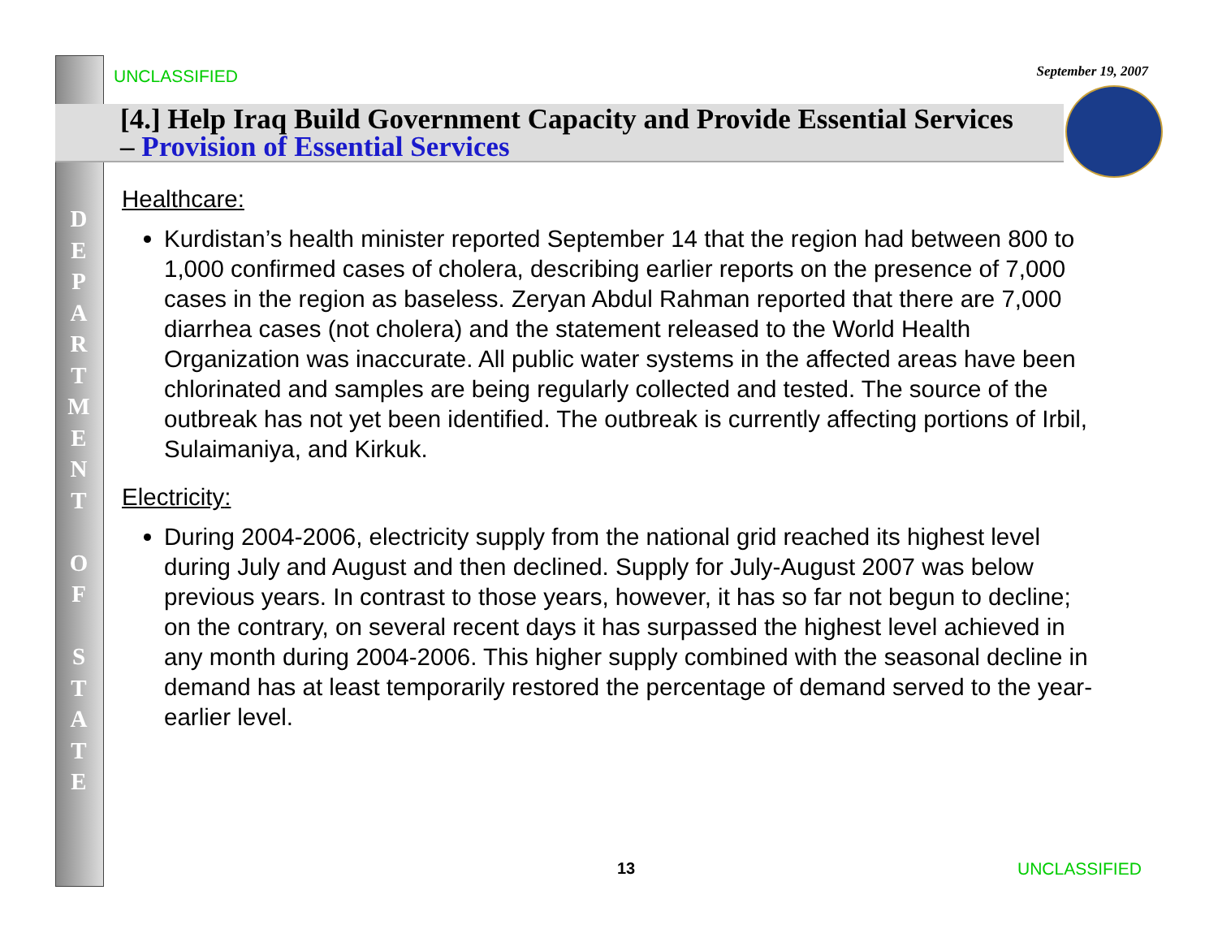UNCLASSIFIED
September 19, 2007
[4.] Help Iraq Build Government Capacity and Provide Essential Services – Provision of Essential Services
D
E
P
A
R
T
M
E
N
T
O
F
S
T
A
T
E
Healthcare:
Kurdistan’s health minister reported September 14 that the region had between 800 to 1,000 confirmed cases of cholera, describing earlier reports on the presence of 7,000 cases in the region as baseless. Zeryan Abdul Rahman reported that there are 7,000 diarrhea cases (not cholera) and the statement released to the World Health Organization was inaccurate. All public water systems in the affected areas have been chlorinated and samples are being regularly collected and tested. The source of the outbreak has not yet been identified. The outbreak is currently affecting portions of Irbil, Sulaimaniya, and Kirkuk.
Electricity:
During 2004-2006, electricity supply from the national grid reached its highest level during July and August and then declined. Supply for July-August 2007 was below previous years. In contrast to those years, however, it has so far not begun to decline; on the contrary, on several recent days it has surpassed the highest level achieved in any month during 2004-2006. This higher supply combined with the seasonal decline in demand has at least temporarily restored the percentage of demand served to the year-earlier level.
13 UNCLASSIFIED